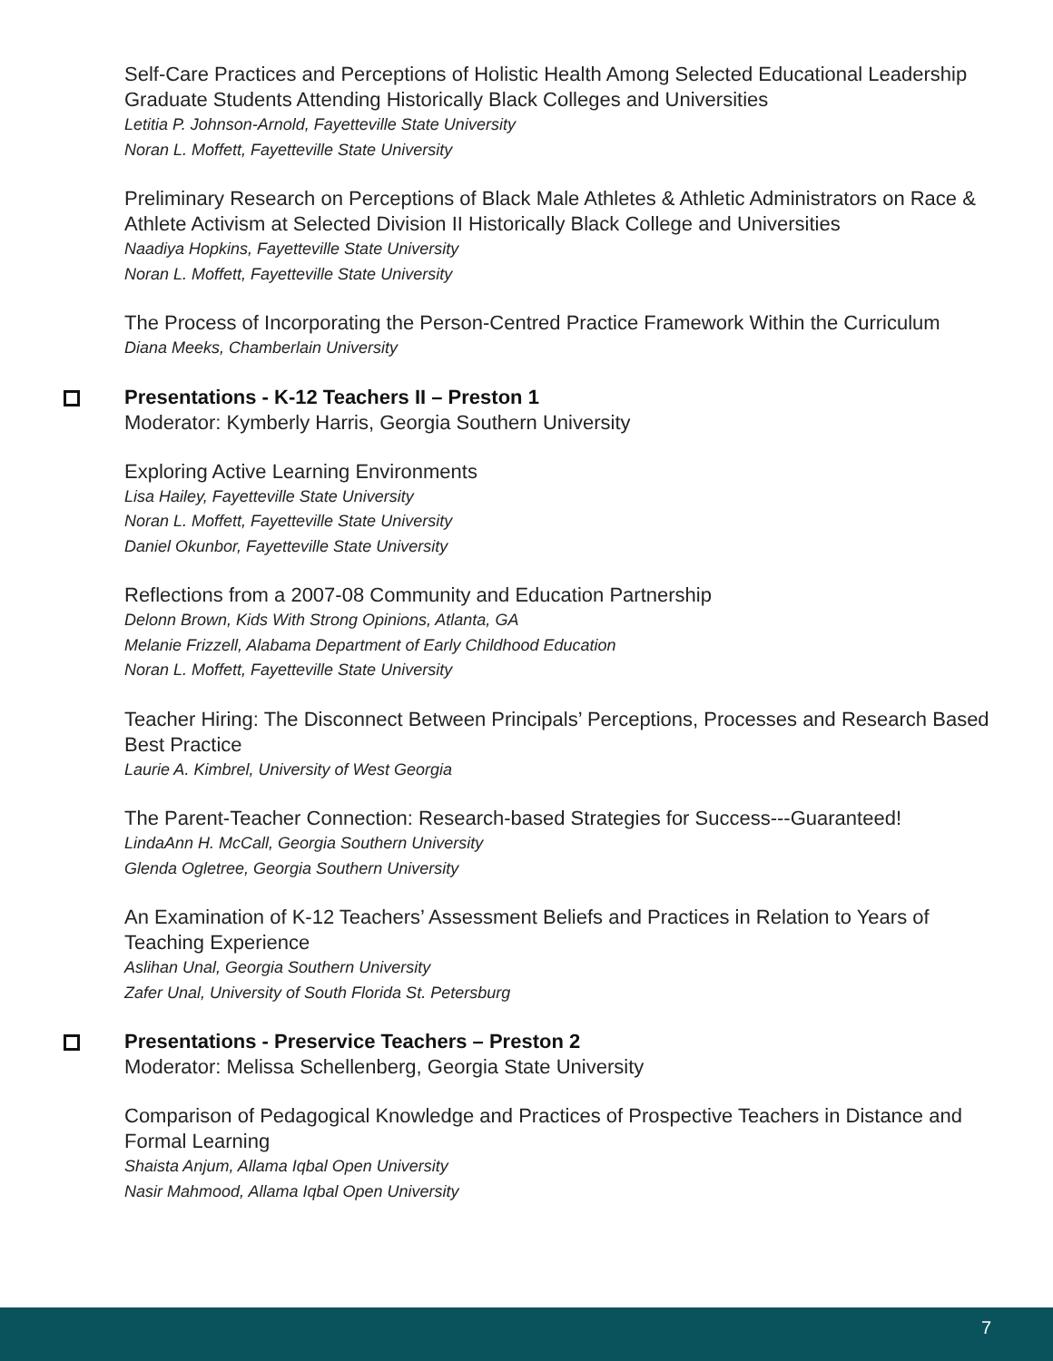Self-Care Practices and Perceptions of Holistic Health Among Selected Educational Leadership Graduate Students Attending Historically Black Colleges and Universities
Letitia P. Johnson-Arnold, Fayetteville State University
Noran L. Moffett, Fayetteville State University
Preliminary Research on Perceptions of Black Male Athletes & Athletic Administrators on Race & Athlete Activism at Selected Division II Historically Black College and Universities
Naadiya Hopkins, Fayetteville State University
Noran L. Moffett, Fayetteville State University
The Process of Incorporating the Person-Centred Practice Framework Within the Curriculum
Diana Meeks, Chamberlain University
Presentations - K-12 Teachers II – Preston 1
Moderator: Kymberly Harris, Georgia Southern University
Exploring Active Learning Environments
Lisa Hailey, Fayetteville State University
Noran L. Moffett, Fayetteville State University
Daniel Okunbor, Fayetteville State University
Reflections from a 2007-08 Community and Education Partnership
Delonn Brown, Kids With Strong Opinions, Atlanta, GA
Melanie Frizzell, Alabama Department of Early Childhood Education
Noran L. Moffett, Fayetteville State University
Teacher Hiring: The Disconnect Between Principals’ Perceptions, Processes and Research Based Best Practice
Laurie A. Kimbrel, University of West Georgia
The Parent-Teacher Connection: Research-based Strategies for Success---Guaranteed!
LindaAnn H. McCall, Georgia Southern University
Glenda Ogletree, Georgia Southern University
An Examination of K-12 Teachers’ Assessment Beliefs and Practices in Relation to Years of Teaching Experience
Aslihan Unal, Georgia Southern University
Zafer Unal, University of South Florida St. Petersburg
Presentations - Preservice Teachers – Preston 2
Moderator: Melissa Schellenberg, Georgia State University
Comparison of Pedagogical Knowledge and Practices of Prospective Teachers in Distance and Formal Learning
Shaista Anjum, Allama Iqbal Open University
Nasir Mahmood, Allama Iqbal Open University
7